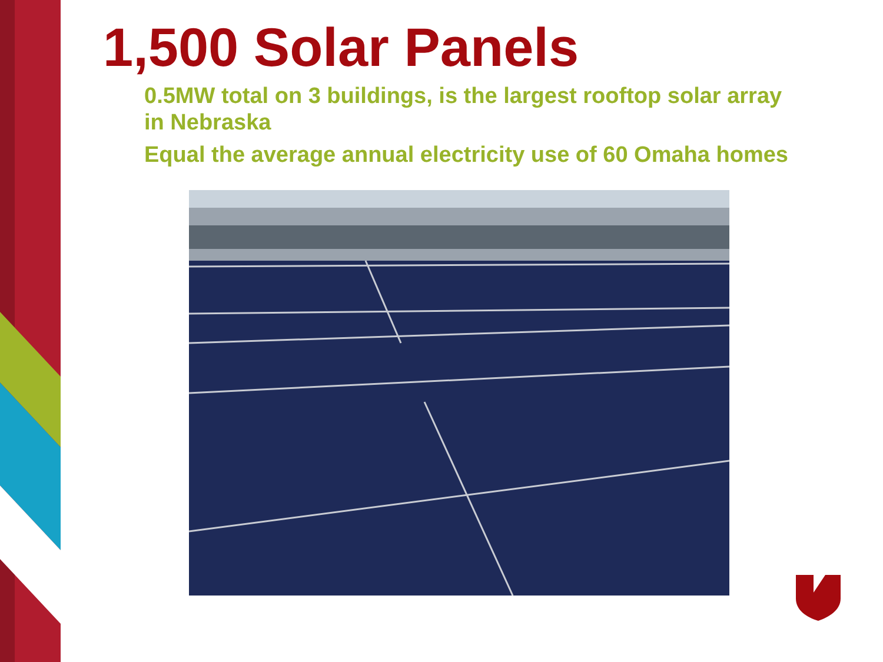1,500 Solar Panels
0.5MW total on 3 buildings, is the largest rooftop solar array in Nebraska
Equal the average annual electricity use of 60 Omaha homes